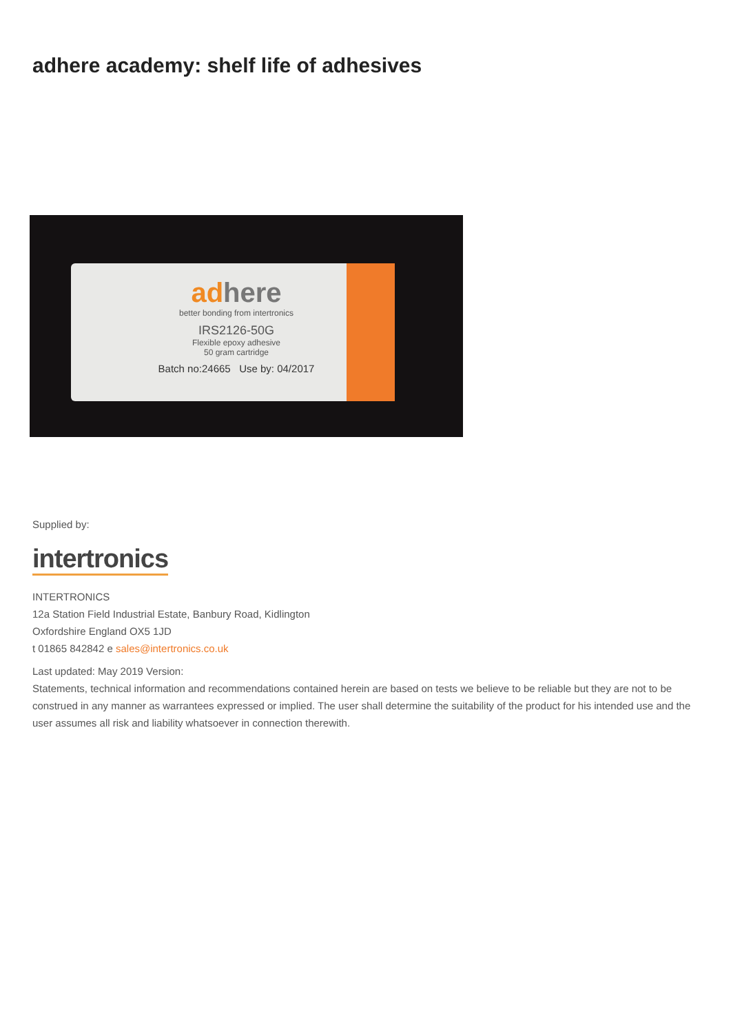adhere academy: shelf life of adhesives
adhere
better bonding from intertronics
IRS2126-50G
Flexible epoxy adhesive
50 gram cartridge
Batch no:24665 Use by: 04/2017
Supplied by:
intertronics
INTERTRONICS
12a Station Field Industrial Estate, Banbury Road, Kidlington
Oxfordshire England OX5 1JD
t 01865 842842 e sales@intertronics.co.uk
Last updated: May 2019 Version:
Statements, technical information and recommendations contained herein are based on tests we believe to be reliable but they are not to be construed in any manner as warrantees expressed or implied. The user shall determine the suitability of the product for his intended use and the user assumes all risk and liability whatsoever in connection therewith.